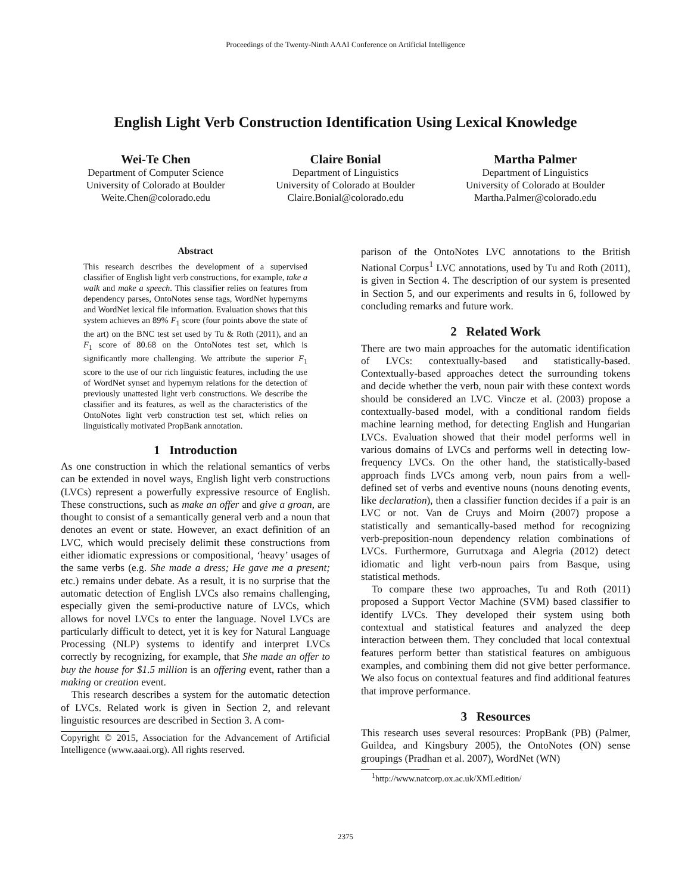Proceedings of the Twenty-Ninth AAAI Conference on Artificial Intelligence
English Light Verb Construction Identification Using Lexical Knowledge
Wei-Te Chen
Department of Computer Science
University of Colorado at Boulder
Weite.Chen@colorado.edu
Claire Bonial
Department of Linguistics
University of Colorado at Boulder
Claire.Bonial@colorado.edu
Martha Palmer
Department of Linguistics
University of Colorado at Boulder
Martha.Palmer@colorado.edu
Abstract
This research describes the development of a supervised classifier of English light verb constructions, for example, take a walk and make a speech. This classifier relies on features from dependency parses, OntoNotes sense tags, WordNet hypernyms and WordNet lexical file information. Evaluation shows that this system achieves an 89% F<sub>1</sub> score (four points above the state of the art) on the BNC test set used by Tu & Roth (2011), and an F<sub>1</sub> score of 80.68 on the OntoNotes test set, which is significantly more challenging. We attribute the superior F<sub>1</sub> score to the use of our rich linguistic features, including the use of WordNet synset and hypernym relations for the detection of previously unattested light verb constructions. We describe the classifier and its features, as well as the characteristics of the OntoNotes light verb construction test set, which relies on linguistically motivated PropBank annotation.
1 Introduction
As one construction in which the relational semantics of verbs can be extended in novel ways, English light verb constructions (LVCs) represent a powerfully expressive resource of English. These constructions, such as make an offer and give a groan, are thought to consist of a semantically general verb and a noun that denotes an event or state. However, an exact definition of an LVC, which would precisely delimit these constructions from either idiomatic expressions or compositional, ‘heavy’ usages of the same verbs (e.g. She made a dress; He gave me a present; etc.) remains under debate. As a result, it is no surprise that the automatic detection of English LVCs also remains challenging, especially given the semi-productive nature of LVCs, which allows for novel LVCs to enter the language. Novel LVCs are particularly difficult to detect, yet it is key for Natural Language Processing (NLP) systems to identify and interpret LVCs correctly by recognizing, for example, that She made an offer to buy the house for $1.5 million is an offering event, rather than a making or creation event.
This research describes a system for the automatic detection of LVCs. Related work is given in Section 2, and relevant linguistic resources are described in Section 3. A com-
Copyright © 2015, Association for the Advancement of Artificial Intelligence (www.aaai.org). All rights reserved.
parison of the OntoNotes LVC annotations to the British National Corpus<sup>1</sup> LVC annotations, used by Tu and Roth (2011), is given in Section 4. The description of our system is presented in Section 5, and our experiments and results in 6, followed by concluding remarks and future work.
2 Related Work
There are two main approaches for the automatic identification of LVCs: contextually-based and statistically-based. Contextually-based approaches detect the surrounding tokens and decide whether the verb, noun pair with these context words should be considered an LVC. Vincze et al. (2003) propose a contextually-based model, with a conditional random fields machine learning method, for detecting English and Hungarian LVCs. Evaluation showed that their model performs well in various domains of LVCs and performs well in detecting low-frequency LVCs. On the other hand, the statistically-based approach finds LVCs among verb, noun pairs from a well-defined set of verbs and eventive nouns (nouns denoting events, like declaration), then a classifier function decides if a pair is an LVC or not. Van de Cruys and Moirn (2007) propose a statistically and semantically-based method for recognizing verb-preposition-noun dependency relation combinations of LVCs. Furthermore, Gurrutxaga and Alegria (2012) detect idiomatic and light verb-noun pairs from Basque, using statistical methods.
To compare these two approaches, Tu and Roth (2011) proposed a Support Vector Machine (SVM) based classifier to identify LVCs. They developed their system using both contextual and statistical features and analyzed the deep interaction between them. They concluded that local contextual features perform better than statistical features on ambiguous examples, and combining them did not give better performance. We also focus on contextual features and find additional features that improve performance.
3 Resources
This research uses several resources: PropBank (PB) (Palmer, Guildea, and Kingsbury 2005), the OntoNotes (ON) sense groupings (Pradhan et al. 2007), WordNet (WN)
<sup>1</sup> http://www.natcorp.ox.ac.uk/XMLedition/
2375